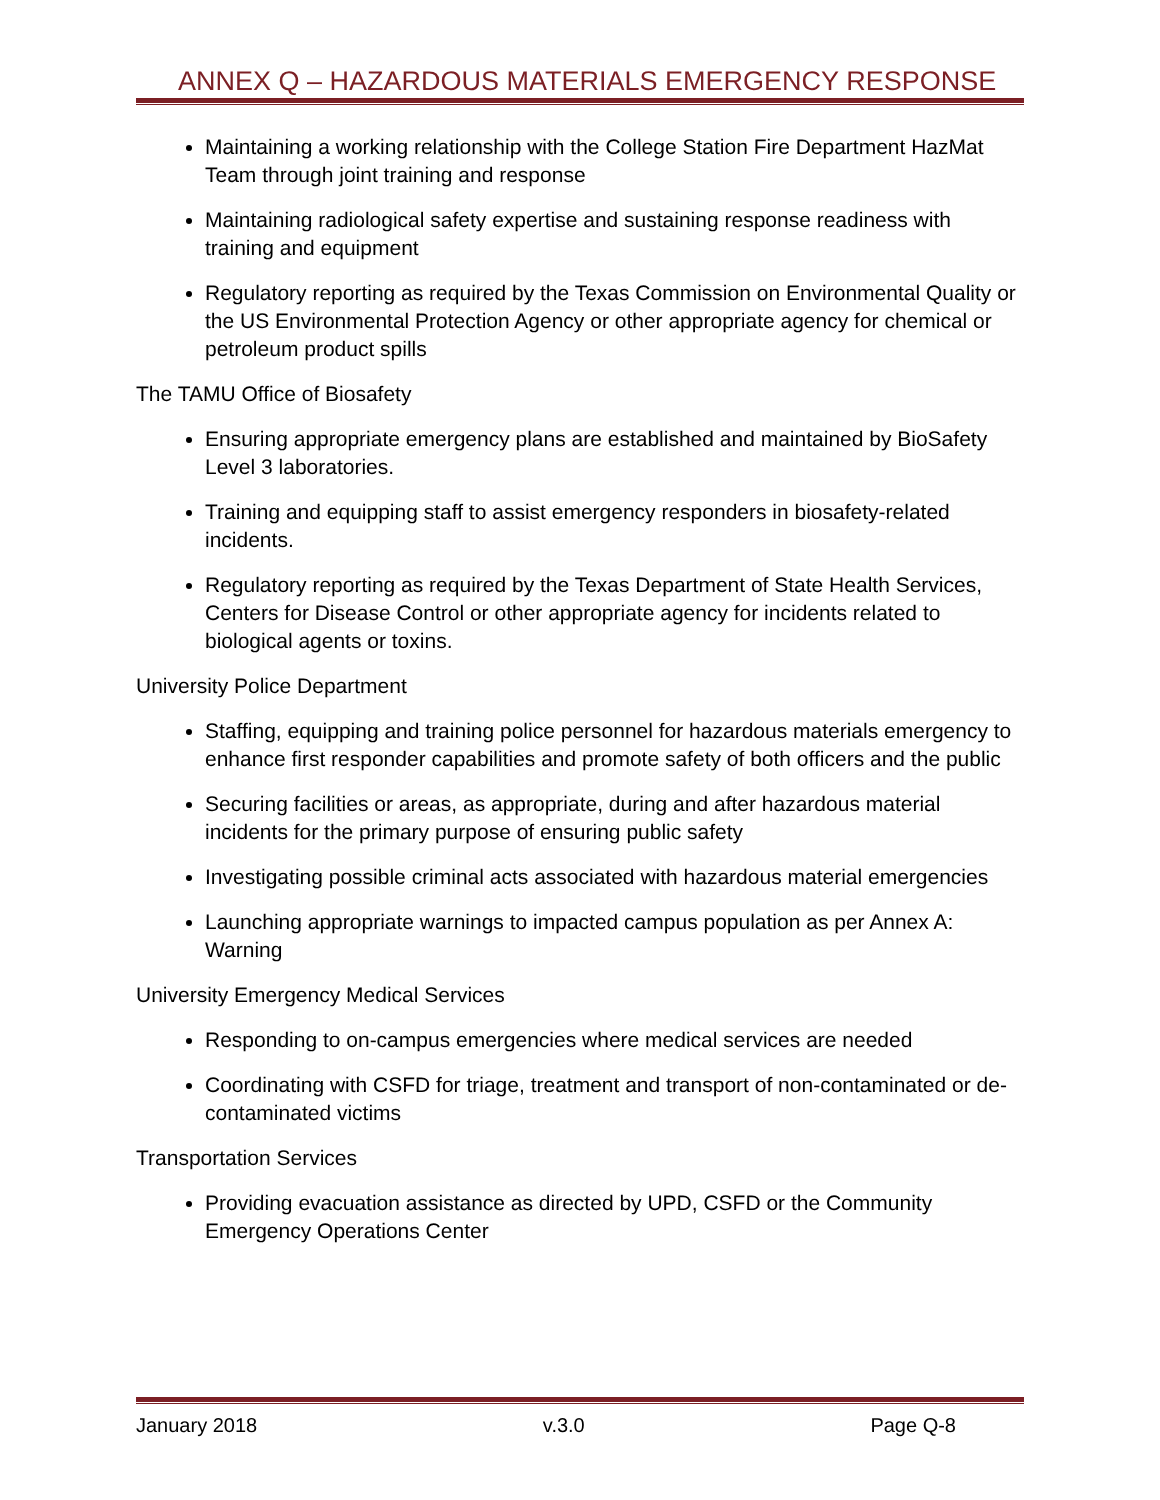ANNEX Q – HAZARDOUS MATERIALS EMERGENCY RESPONSE
Maintaining a working relationship with the College Station Fire Department HazMat Team through joint training and response
Maintaining radiological safety expertise and sustaining response readiness with training and equipment
Regulatory reporting as required by the Texas Commission on Environmental Quality or the US Environmental Protection Agency or other appropriate agency for chemical or petroleum product spills
The TAMU Office of Biosafety
Ensuring appropriate emergency plans are established and maintained by BioSafety Level 3 laboratories.
Training and equipping staff to assist emergency responders in biosafety-related incidents.
Regulatory reporting as required by the Texas Department of State Health Services, Centers for Disease Control or other appropriate agency for incidents related to biological agents or toxins.
University Police Department
Staffing, equipping and training police personnel for hazardous materials emergency to enhance first responder capabilities and promote safety of both officers and the public
Securing facilities or areas, as appropriate, during and after hazardous material incidents for the primary purpose of ensuring public safety
Investigating possible criminal acts associated with hazardous material emergencies
Launching appropriate warnings to impacted campus population as per Annex A: Warning
University Emergency Medical Services
Responding to on-campus emergencies where medical services are needed
Coordinating with CSFD for triage, treatment and transport of non-contaminated or de-contaminated victims
Transportation Services
Providing evacuation assistance as directed by UPD, CSFD or the Community Emergency Operations Center
January 2018 v.3.0 Page Q-8